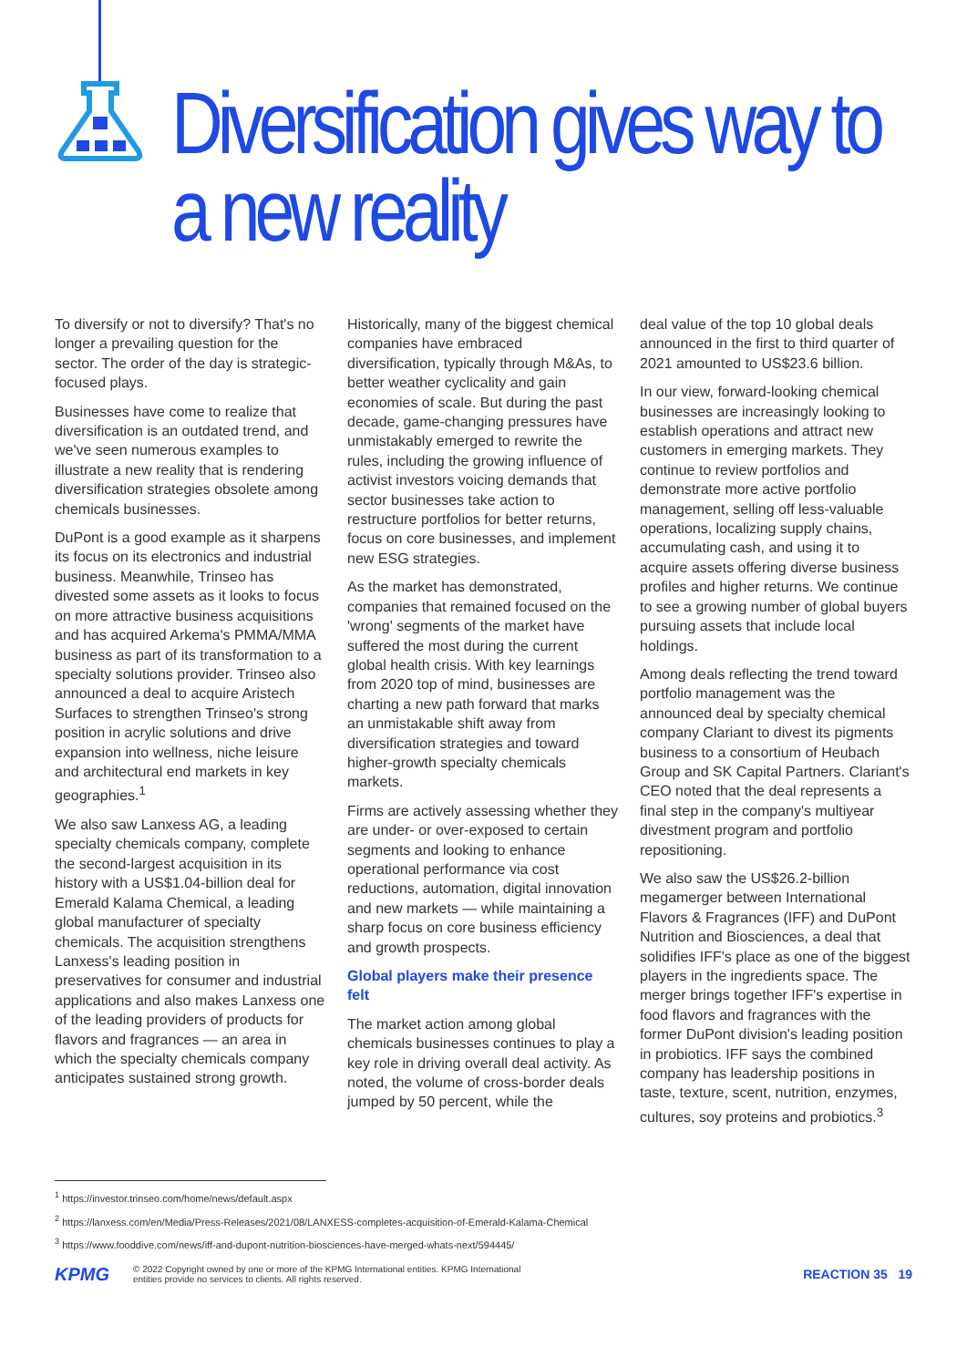Diversification gives way to a new reality
To diversify or not to diversify? That's no longer a prevailing question for the sector. The order of the day is strategic-focused plays.
Businesses have come to realize that diversification is an outdated trend, and we've seen numerous examples to illustrate a new reality that is rendering diversification strategies obsolete among chemicals businesses.
DuPont is a good example as it sharpens its focus on its electronics and industrial business. Meanwhile, Trinseo has divested some assets as it looks to focus on more attractive business acquisitions and has acquired Arkema's PMMA/MMA business as part of its transformation to a specialty solutions provider. Trinseo also announced a deal to acquire Aristech Surfaces to strengthen Trinseo's strong position in acrylic solutions and drive expansion into wellness, niche leisure and architectural end markets in key geographies.<sup>1</sup>
We also saw Lanxess AG, a leading specialty chemicals company, complete the second-largest acquisition in its history with a US$1.04-billion deal for Emerald Kalama Chemical, a leading global manufacturer of specialty chemicals. The acquisition strengthens Lanxess's leading position in preservatives for consumer and industrial applications and also makes Lanxess one of the leading providers of products for flavors and fragrances — an area in which the specialty chemicals company anticipates sustained strong growth.
Historically, many of the biggest chemical companies have embraced diversification, typically through M&As, to better weather cyclicality and gain economies of scale. But during the past decade, game-changing pressures have unmistakably emerged to rewrite the rules, including the growing influence of activist investors voicing demands that sector businesses take action to restructure portfolios for better returns, focus on core businesses, and implement new ESG strategies.
As the market has demonstrated, companies that remained focused on the 'wrong' segments of the market have suffered the most during the current global health crisis. With key learnings from 2020 top of mind, businesses are charting a new path forward that marks an unmistakable shift away from diversification strategies and toward higher-growth specialty chemicals markets.
Firms are actively assessing whether they are under- or over-exposed to certain segments and looking to enhance operational performance via cost reductions, automation, digital innovation and new markets — while maintaining a sharp focus on core business efficiency and growth prospects.
Global players make their presence felt
The market action among global chemicals businesses continues to play a key role in driving overall deal activity. As noted, the volume of cross-border deals jumped by 50 percent, while the
deal value of the top 10 global deals announced in the first to third quarter of 2021 amounted to US$23.6 billion.
In our view, forward-looking chemical businesses are increasingly looking to establish operations and attract new customers in emerging markets. They continue to review portfolios and demonstrate more active portfolio management, selling off less-valuable operations, localizing supply chains, accumulating cash, and using it to acquire assets offering diverse business profiles and higher returns. We continue to see a growing number of global buyers pursuing assets that include local holdings.
Among deals reflecting the trend toward portfolio management was the announced deal by specialty chemical company Clariant to divest its pigments business to a consortium of Heubach Group and SK Capital Partners. Clariant's CEO noted that the deal represents a final step in the company's multiyear divestment program and portfolio repositioning.
We also saw the US$26.2-billion megamerger between International Flavors & Fragrances (IFF) and DuPont Nutrition and Biosciences, a deal that solidifies IFF's place as one of the biggest players in the ingredients space. The merger brings together IFF's expertise in food flavors and fragrances with the former DuPont division's leading position in probiotics. IFF says the combined company has leadership positions in taste, texture, scent, nutrition, enzymes, cultures, soy proteins and probiotics.<sup>3</sup>
<sup>1</sup> https://investor.trinseo.com/home/news/default.aspx
<sup>2</sup> https://lanxess.com/en/Media/Press-Releases/2021/08/LANXESS-completes-acquisition-of-Emerald-Kalama-Chemical
<sup>3</sup> https://www.fooddive.com/news/iff-and-dupont-nutrition-biosciences-have-merged-whats-next/594445/
KPMG
© 2022 Copyright owned by one or more of the KPMG International entities. KPMG International
entities provide no services to clients. All rights reserved.
REACTION 35 19